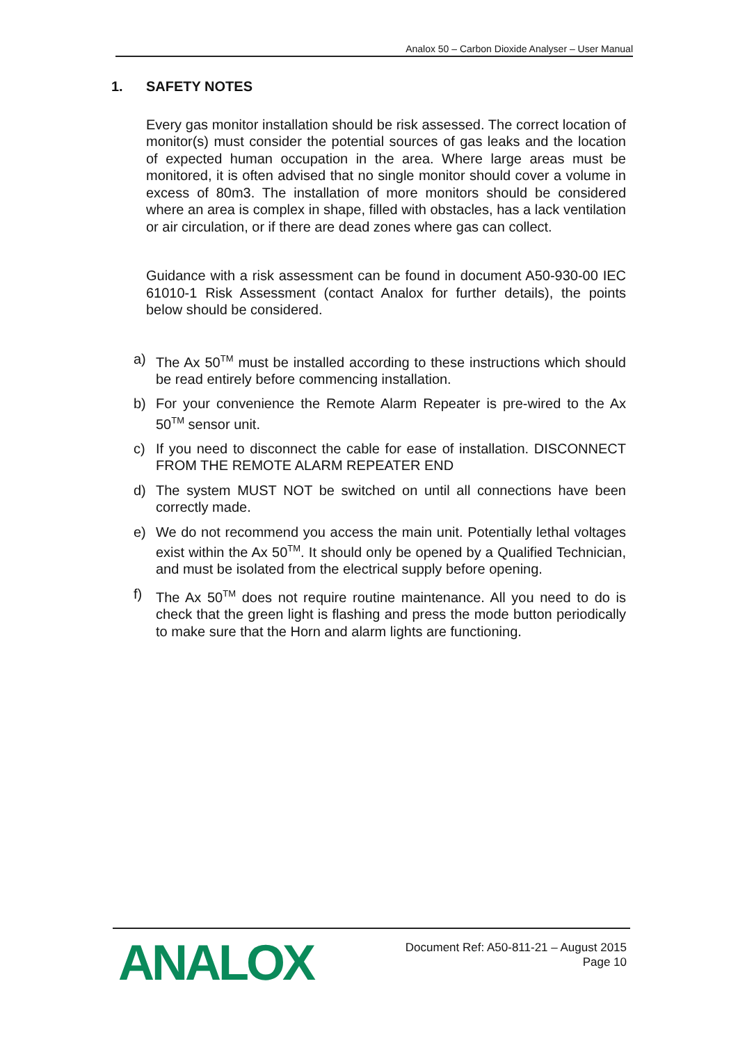Analox 50 – Carbon Dioxide Analyser – User Manual
1. SAFETY NOTES
Every gas monitor installation should be risk assessed. The correct location of monitor(s) must consider the potential sources of gas leaks and the location of expected human occupation in the area. Where large areas must be monitored, it is often advised that no single monitor should cover a volume in excess of 80m3. The installation of more monitors should be considered where an area is complex in shape, filled with obstacles, has a lack ventilation or air circulation, or if there are dead zones where gas can collect.
Guidance with a risk assessment can be found in document A50-930-00 IEC 61010-1 Risk Assessment (contact Analox for further details), the points below should be considered.
a) The Ax 50<sup>TM</sup> must be installed according to these instructions which should be read entirely before commencing installation.
b) For your convenience the Remote Alarm Repeater is pre-wired to the Ax 50<sup>TM</sup> sensor unit.
c) If you need to disconnect the cable for ease of installation. DISCONNECT FROM THE REMOTE ALARM REPEATER END
d) The system MUST NOT be switched on until all connections have been correctly made.
e) We do not recommend you access the main unit. Potentially lethal voltages exist within the Ax 50<sup>TM</sup>. It should only be opened by a Qualified Technician, and must be isolated from the electrical supply before opening.
f) The Ax 50<sup>TM</sup> does not require routine maintenance. All you need to do is check that the green light is flashing and press the mode button periodically to make sure that the Horn and alarm lights are functioning.
ANALOX
Document Ref: A50-811-21 – August 2015
Page 10